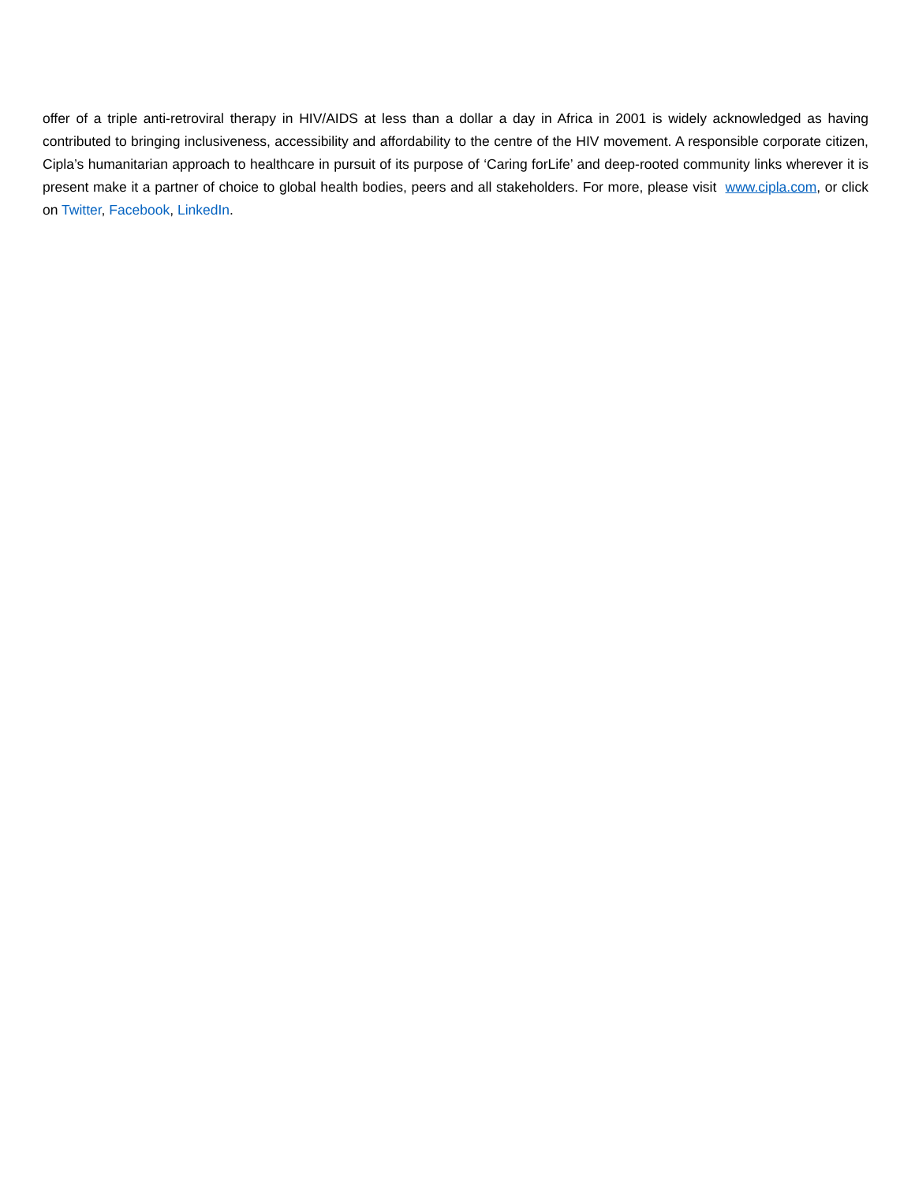offer of a triple anti-retroviral therapy in HIV/AIDS at less than a dollar a day in Africa in 2001 is widely acknowledged as having contributed to bringing inclusiveness, accessibility and affordability to the centre of the HIV movement. A responsible corporate citizen, Cipla’s humanitarian approach to healthcare in pursuit of its purpose of ‘Caring forLife’ and deep-rooted community links wherever it is present make it a partner of choice to global health bodies, peers and all stakeholders. For more, please visit www.cipla.com, or click on Twitter, Facebook, LinkedIn.